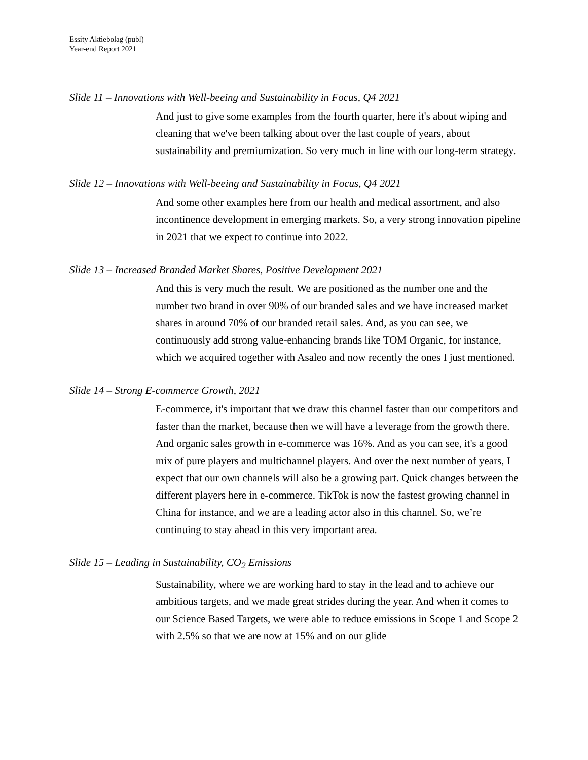Essity Aktiebolag (publ)
Year-end Report 2021
Slide 11 – Innovations with Well-beeing and Sustainability in Focus, Q4 2021
And just to give some examples from the fourth quarter, here it's about wiping and cleaning that we've been talking about over the last couple of years, about sustainability and premiumization. So very much in line with our long-term strategy.
Slide 12 – Innovations with Well-beeing and Sustainability in Focus, Q4 2021
And some other examples here from our health and medical assortment, and also incontinence development in emerging markets. So, a very strong innovation pipeline in 2021 that we expect to continue into 2022.
Slide 13 – Increased Branded Market Shares, Positive Development 2021
And this is very much the result. We are positioned as the number one and the number two brand in over 90% of our branded sales and we have increased market shares in around 70% of our branded retail sales. And, as you can see, we continuously add strong value-enhancing brands like TOM Organic, for instance, which we acquired together with Asaleo and now recently the ones I just mentioned.
Slide 14 – Strong E-commerce Growth, 2021
E-commerce, it's important that we draw this channel faster than our competitors and faster than the market, because then we will have a leverage from the growth there. And organic sales growth in e-commerce was 16%. And as you can see, it's a good mix of pure players and multichannel players. And over the next number of years, I expect that our own channels will also be a growing part. Quick changes between the different players here in e-commerce. TikTok is now the fastest growing channel in China for instance, and we are a leading actor also in this channel. So, we’re continuing to stay ahead in this very important area.
Slide 15 – Leading in Sustainability, CO<sub>2</sub> Emissions
Sustainability, where we are working hard to stay in the lead and to achieve our ambitious targets, and we made great strides during the year. And when it comes to our Science Based Targets, we were able to reduce emissions in Scope 1 and Scope 2 with 2.5% so that we are now at 15% and on our glide